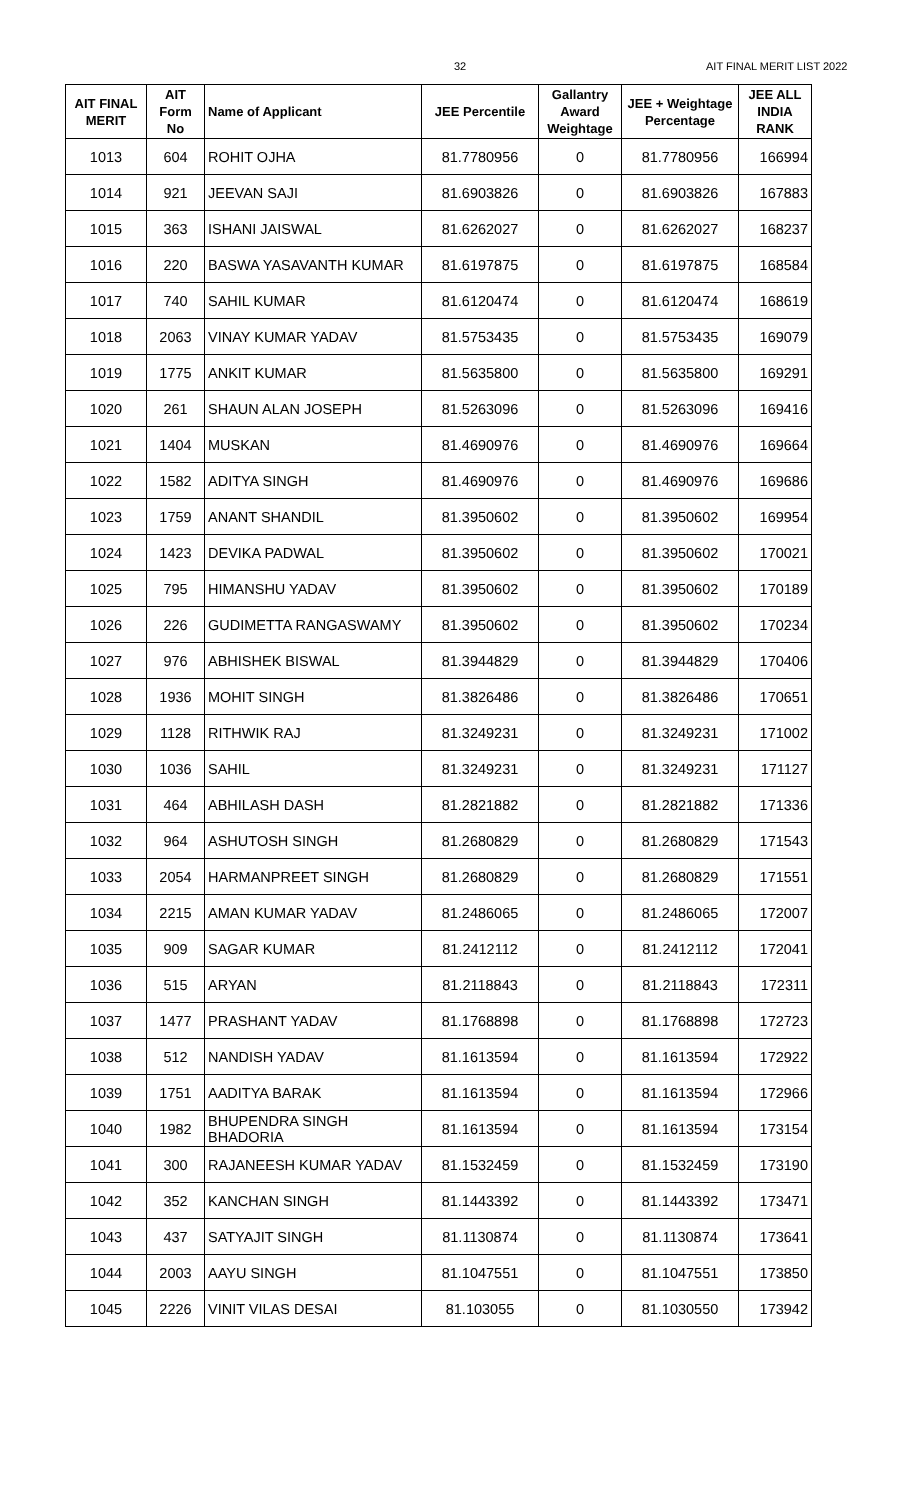32 AIT FINAL MERIT LIST 2022
| AIT FINAL MERIT | AIT Form No | Name of Applicant | JEE Percentile | Gallantry Award Weightage | JEE + Weightage Percentage | JEE ALL INDIA RANK |
| --- | --- | --- | --- | --- | --- | --- |
| 1013 | 604 | ROHIT OJHA | 81.7780956 | 0 | 81.7780956 | 166994 |
| 1014 | 921 | JEEVAN SAJI | 81.6903826 | 0 | 81.6903826 | 167883 |
| 1015 | 363 | ISHANI JAISWAL | 81.6262027 | 0 | 81.6262027 | 168237 |
| 1016 | 220 | BASWA YASAVANTH KUMAR | 81.6197875 | 0 | 81.6197875 | 168584 |
| 1017 | 740 | SAHIL KUMAR | 81.6120474 | 0 | 81.6120474 | 168619 |
| 1018 | 2063 | VINAY KUMAR YADAV | 81.5753435 | 0 | 81.5753435 | 169079 |
| 1019 | 1775 | ANKIT KUMAR | 81.5635800 | 0 | 81.5635800 | 169291 |
| 1020 | 261 | SHAUN ALAN JOSEPH | 81.5263096 | 0 | 81.5263096 | 169416 |
| 1021 | 1404 | MUSKAN | 81.4690976 | 0 | 81.4690976 | 169664 |
| 1022 | 1582 | ADITYA SINGH | 81.4690976 | 0 | 81.4690976 | 169686 |
| 1023 | 1759 | ANANT SHANDIL | 81.3950602 | 0 | 81.3950602 | 169954 |
| 1024 | 1423 | DEVIKA PADWAL | 81.3950602 | 0 | 81.3950602 | 170021 |
| 1025 | 795 | HIMANSHU YADAV | 81.3950602 | 0 | 81.3950602 | 170189 |
| 1026 | 226 | GUDIMETTA RANGASWAMY | 81.3950602 | 0 | 81.3950602 | 170234 |
| 1027 | 976 | ABHISHEK BISWAL | 81.3944829 | 0 | 81.3944829 | 170406 |
| 1028 | 1936 | MOHIT SINGH | 81.3826486 | 0 | 81.3826486 | 170651 |
| 1029 | 1128 | RITHWIK RAJ | 81.3249231 | 0 | 81.3249231 | 171002 |
| 1030 | 1036 | SAHIL | 81.3249231 | 0 | 81.3249231 | 171127 |
| 1031 | 464 | ABHILASH DASH | 81.2821882 | 0 | 81.2821882 | 171336 |
| 1032 | 964 | ASHUTOSH SINGH | 81.2680829 | 0 | 81.2680829 | 171543 |
| 1033 | 2054 | HARMANPREET SINGH | 81.2680829 | 0 | 81.2680829 | 171551 |
| 1034 | 2215 | AMAN KUMAR YADAV | 81.2486065 | 0 | 81.2486065 | 172007 |
| 1035 | 909 | SAGAR KUMAR | 81.2412112 | 0 | 81.2412112 | 172041 |
| 1036 | 515 | ARYAN | 81.2118843 | 0 | 81.2118843 | 172311 |
| 1037 | 1477 | PRASHANT YADAV | 81.1768898 | 0 | 81.1768898 | 172723 |
| 1038 | 512 | NANDISH YADAV | 81.1613594 | 0 | 81.1613594 | 172922 |
| 1039 | 1751 | AADITYA BARAK | 81.1613594 | 0 | 81.1613594 | 172966 |
| 1040 | 1982 | BHUPENDRA SINGH BHADORIA | 81.1613594 | 0 | 81.1613594 | 173154 |
| 1041 | 300 | RAJANEESH KUMAR YADAV | 81.1532459 | 0 | 81.1532459 | 173190 |
| 1042 | 352 | KANCHAN SINGH | 81.1443392 | 0 | 81.1443392 | 173471 |
| 1043 | 437 | SATYAJIT SINGH | 81.1130874 | 0 | 81.1130874 | 173641 |
| 1044 | 2003 | AAYU SINGH | 81.1047551 | 0 | 81.1047551 | 173850 |
| 1045 | 2226 | VINIT VILAS DESAI | 81.103055 | 0 | 81.1030550 | 173942 |